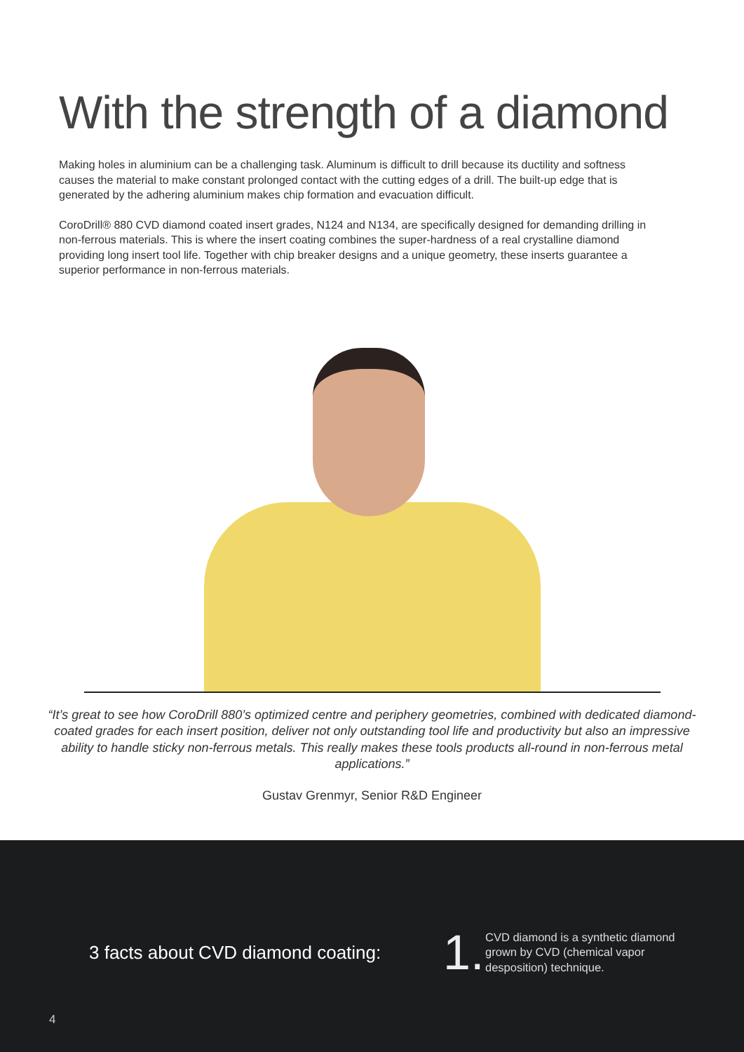With the strength of a diamond
Making holes in aluminium can be a challenging task. Aluminum is difficult to drill because its ductility and softness causes the material to make constant prolonged contact with the cutting edges of a drill. The built-up edge that is generated by the adhering aluminium makes chip formation and evacuation difficult.
CoroDrill® 880 CVD diamond coated insert grades, N124 and N134, are specifically designed for demanding drilling in non-ferrous materials. This is where the insert coating combines the super-hardness of a real crystalline diamond providing long insert tool life. Together with chip breaker designs and a unique geometry, these inserts guarantee a superior performance in non-ferrous materials.
“It’s great to see how CoroDrill 880’s optimized centre and periphery geometries, combined with dedicated diamond-coated grades for each insert position, deliver not only outstanding tool life and productivity but also an impressive ability to handle sticky non-ferrous metals. This really makes these tools products all-round in non-ferrous metal applications.”
Gustav Grenmyr, Senior R&D Engineer
3 facts about CVD diamond coating:
1.
CVD diamond is a synthetic diamond grown by CVD (chemical vapor desposition) technique.
4